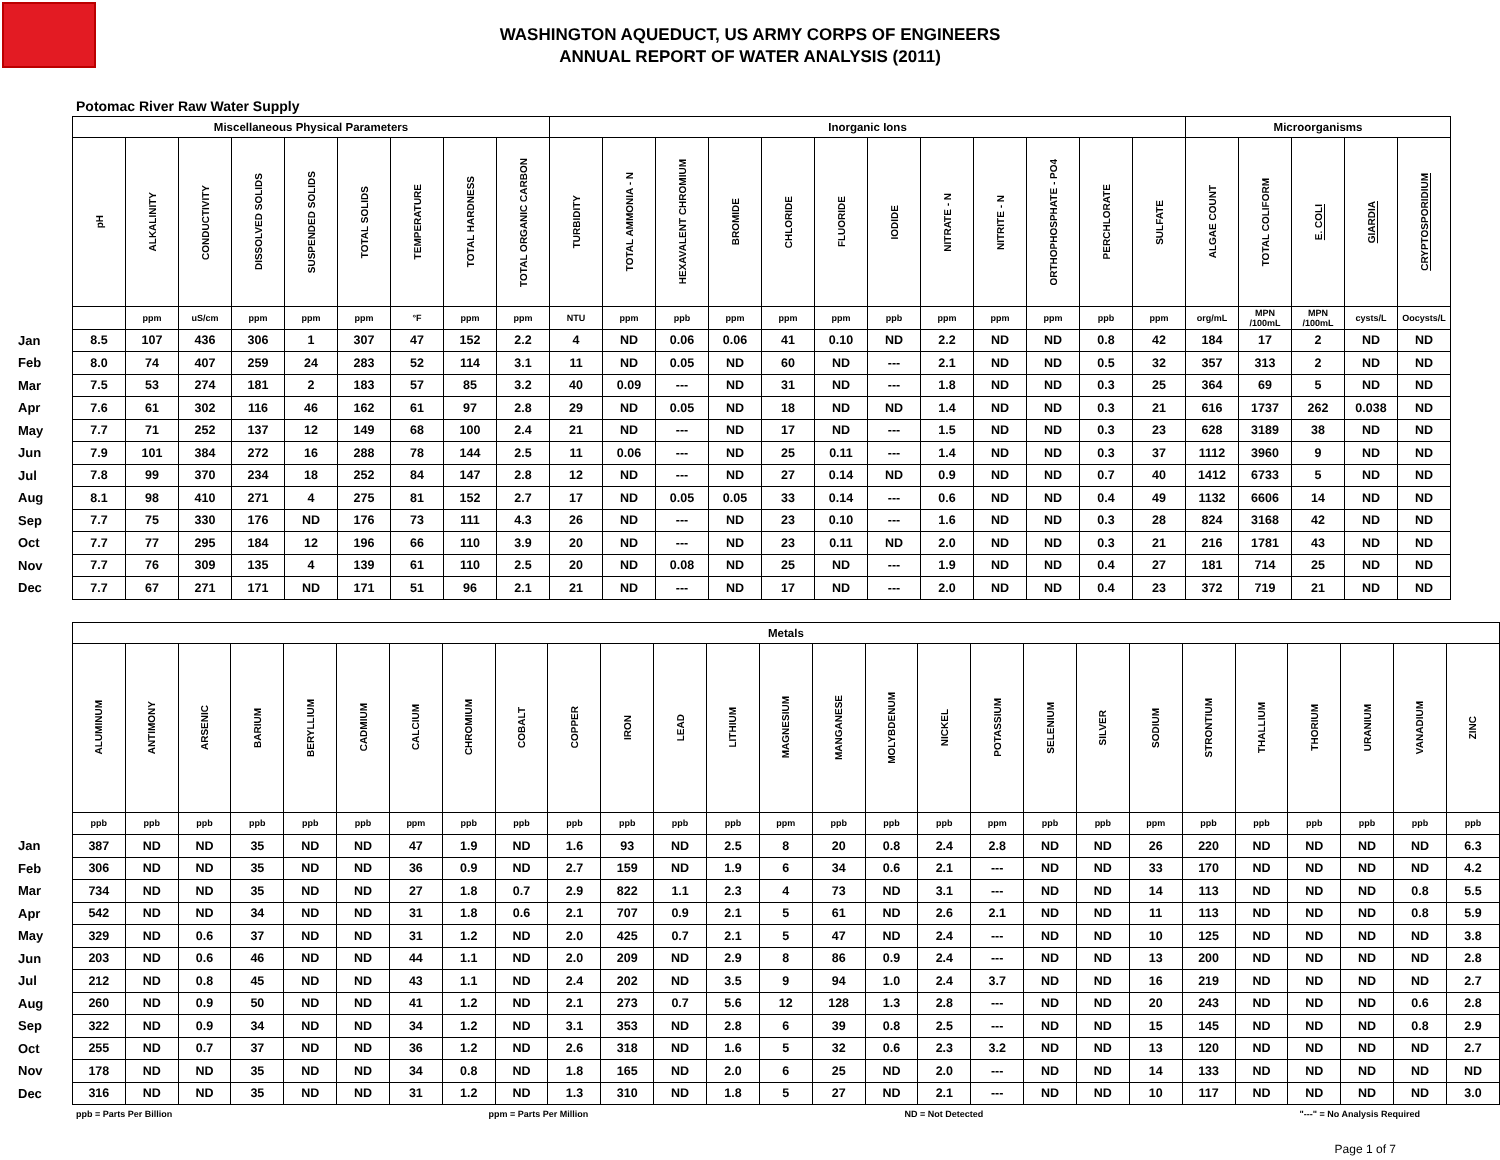WASHINGTON AQUEDUCT, US ARMY CORPS OF ENGINEERS
ANNUAL REPORT OF WATER ANALYSIS (2011)
Potomac River Raw Water Supply
| | Miscellaneous Physical Parameters | | | | | | | | | Inorganic Ions | | | | | | | | | | | | Microorganisms | | | | |
| | pH | ALKALINITY | CONDUCTIVITY | DISSOLVED SOLIDS | SUSPENDED SOLIDS | TOTAL SOLIDS | TEMPERATURE | TOTAL HARDNESS | TOTAL ORGANIC CARBON | TURBIDITY | TOTAL AMMONIA - N | HEXAVALENT CHROMIUM | BROMIDE | CHLORIDE | FLUORIDE | IODIDE | NITRATE - N | NITRITE - N | ORTHOPHOSPHATE - PO4 | PERCHLORATE | SULFATE | ALGAE COUNT | TOTAL COLIFORM | E. COLI | GIARDIA | CRYPTOSPORIDIUM |
| | | ppm | uS/cm | ppm | ppm | ppm | °F | ppm | ppm | NTU | ppm | ppb | ppm | ppm | ppm | ppb | ppm | ppm | ppm | ppb | ppm | org/mL | MPN /100mL | MPN /100mL | cysts/L | Oocysts/L |
| Jan | 8.5 | 107 | 436 | 306 | 1 | 307 | 47 | 152 | 2.2 | 4 | ND | 0.06 | 0.06 | 41 | 0.10 | ND | 2.2 | ND | ND | 0.8 | 42 | 184 | 17 | 2 | ND | ND |
| Feb | 8.0 | 74 | 407 | 259 | 24 | 283 | 52 | 114 | 3.1 | 11 | ND | 0.05 | ND | 60 | ND | --- | 2.1 | ND | ND | 0.5 | 32 | 357 | 313 | 2 | ND | ND |
| Mar | 7.5 | 53 | 274 | 181 | 2 | 183 | 57 | 85 | 3.2 | 40 | 0.09 | --- | ND | 31 | ND | --- | 1.8 | ND | ND | 0.3 | 25 | 364 | 69 | 5 | ND | ND |
| Apr | 7.6 | 61 | 302 | 116 | 46 | 162 | 61 | 97 | 2.8 | 29 | ND | 0.05 | ND | 18 | ND | ND | 1.4 | ND | ND | 0.3 | 21 | 616 | 1737 | 262 | 0.038 | ND |
| May | 7.7 | 71 | 252 | 137 | 12 | 149 | 68 | 100 | 2.4 | 21 | ND | --- | ND | 17 | ND | --- | 1.5 | ND | ND | 0.3 | 23 | 628 | 3189 | 38 | ND | ND |
| Jun | 7.9 | 101 | 384 | 272 | 16 | 288 | 78 | 144 | 2.5 | 11 | 0.06 | --- | ND | 25 | 0.11 | --- | 1.4 | ND | ND | 0.3 | 37 | 1112 | 3960 | 9 | ND | ND |
| Jul | 7.8 | 99 | 370 | 234 | 18 | 252 | 84 | 147 | 2.8 | 12 | ND | --- | ND | 27 | 0.14 | ND | 0.9 | ND | ND | 0.7 | 40 | 1412 | 6733 | 5 | ND | ND |
| Aug | 8.1 | 98 | 410 | 271 | 4 | 275 | 81 | 152 | 2.7 | 17 | ND | 0.05 | 0.05 | 33 | 0.14 | --- | 0.6 | ND | ND | 0.4 | 49 | 1132 | 6606 | 14 | ND | ND |
| Sep | 7.7 | 75 | 330 | 176 | ND | 176 | 73 | 111 | 4.3 | 26 | ND | --- | ND | 23 | 0.10 | --- | 1.6 | ND | ND | 0.3 | 28 | 824 | 3168 | 42 | ND | ND |
| Oct | 7.7 | 77 | 295 | 184 | 12 | 196 | 66 | 110 | 3.9 | 20 | ND | --- | ND | 23 | 0.11 | ND | 2.0 | ND | ND | 0.3 | 21 | 216 | 1781 | 43 | ND | ND |
| Nov | 7.7 | 76 | 309 | 135 | 4 | 139 | 61 | 110 | 2.5 | 20 | ND | 0.08 | ND | 25 | ND | --- | 1.9 | ND | ND | 0.4 | 27 | 181 | 714 | 25 | ND | ND |
| Dec | 7.7 | 67 | 271 | 171 | ND | 171 | 51 | 96 | 2.1 | 21 | ND | --- | ND | 17 | ND | --- | 2.0 | ND | ND | 0.4 | 23 | 372 | 719 | 21 | ND | ND |
| | Metals | | | | | | | | | | | | | | | | | | | | | | | | | | |
| | ALUMINUM | ANTIMONY | ARSENIC | BARIUM | BERYLLIUM | CADMIUM | CALCIUM | CHROMIUM | COBALT | COPPER | IRON | LEAD | LITHIUM | MAGNESIUM | MANGANESE | MOLYBDENUM | NICKEL | POTASSIUM | SELENIUM | SILVER | SODIUM | STRONTIUM | THALLIUM | THORIUM | URANIUM | VANADIUM | ZINC |
| | ppb | ppb | ppb | ppb | ppb | ppb | ppm | ppb | ppb | ppb | ppb | ppb | ppb | ppm | ppb | ppb | ppb | ppm | ppb | ppb | ppm | ppb | ppb | ppb | ppb | ppb | ppb |
| Jan | 387 | ND | ND | 35 | ND | ND | 47 | 1.9 | ND | 1.6 | 93 | ND | 2.5 | 8 | 20 | 0.8 | 2.4 | 2.8 | ND | ND | 26 | 220 | ND | ND | ND | ND | 6.3 |
| Feb | 306 | ND | ND | 35 | ND | ND | 36 | 0.9 | ND | 2.7 | 159 | ND | 1.9 | 6 | 34 | 0.6 | 2.1 | --- | ND | ND | 33 | 170 | ND | ND | ND | ND | 4.2 |
| Mar | 734 | ND | ND | 35 | ND | ND | 27 | 1.8 | 0.7 | 2.9 | 822 | 1.1 | 2.3 | 4 | 73 | ND | 3.1 | --- | ND | ND | 14 | 113 | ND | ND | ND | 0.8 | 5.5 |
| Apr | 542 | ND | ND | 34 | ND | ND | 31 | 1.8 | 0.6 | 2.1 | 707 | 0.9 | 2.1 | 5 | 61 | ND | 2.6 | 2.1 | ND | ND | 11 | 113 | ND | ND | ND | 0.8 | 5.9 |
| May | 329 | ND | 0.6 | 37 | ND | ND | 31 | 1.2 | ND | 2.0 | 425 | 0.7 | 2.1 | 5 | 47 | ND | 2.4 | --- | ND | ND | 10 | 125 | ND | ND | ND | ND | 3.8 |
| Jun | 203 | ND | 0.6 | 46 | ND | ND | 44 | 1.1 | ND | 2.0 | 209 | ND | 2.9 | 8 | 86 | 0.9 | 2.4 | --- | ND | ND | 13 | 200 | ND | ND | ND | ND | 2.8 |
| Jul | 212 | ND | 0.8 | 45 | ND | ND | 43 | 1.1 | ND | 2.4 | 202 | ND | 3.5 | 9 | 94 | 1.0 | 2.4 | 3.7 | ND | ND | 16 | 219 | ND | ND | ND | ND | 2.7 |
| Aug | 260 | ND | 0.9 | 50 | ND | ND | 41 | 1.2 | ND | 2.1 | 273 | 0.7 | 5.6 | 12 | 128 | 1.3 | 2.8 | --- | ND | ND | 20 | 243 | ND | ND | ND | 0.6 | 2.8 |
| Sep | 322 | ND | 0.9 | 34 | ND | ND | 34 | 1.2 | ND | 3.1 | 353 | ND | 2.8 | 6 | 39 | 0.8 | 2.5 | --- | ND | ND | 15 | 145 | ND | ND | ND | 0.8 | 2.9 |
| Oct | 255 | ND | 0.7 | 37 | ND | ND | 36 | 1.2 | ND | 2.6 | 318 | ND | 1.6 | 5 | 32 | 0.6 | 2.3 | 3.2 | ND | ND | 13 | 120 | ND | ND | ND | ND | 2.7 |
| Nov | 178 | ND | ND | 35 | ND | ND | 34 | 0.8 | ND | 1.8 | 165 | ND | 2.0 | 6 | 25 | ND | 2.0 | --- | ND | ND | 14 | 133 | ND | ND | ND | ND | ND |
| Dec | 316 | ND | ND | 35 | ND | ND | 31 | 1.2 | ND | 1.3 | 310 | ND | 1.8 | 5 | 27 | ND | 2.1 | --- | ND | ND | 10 | 117 | ND | ND | ND | ND | 3.0 |
ppb = Parts Per Billion ppm = Parts Per Million ND = Not Detected "---" = No Analysis Required
Page 1 of 7